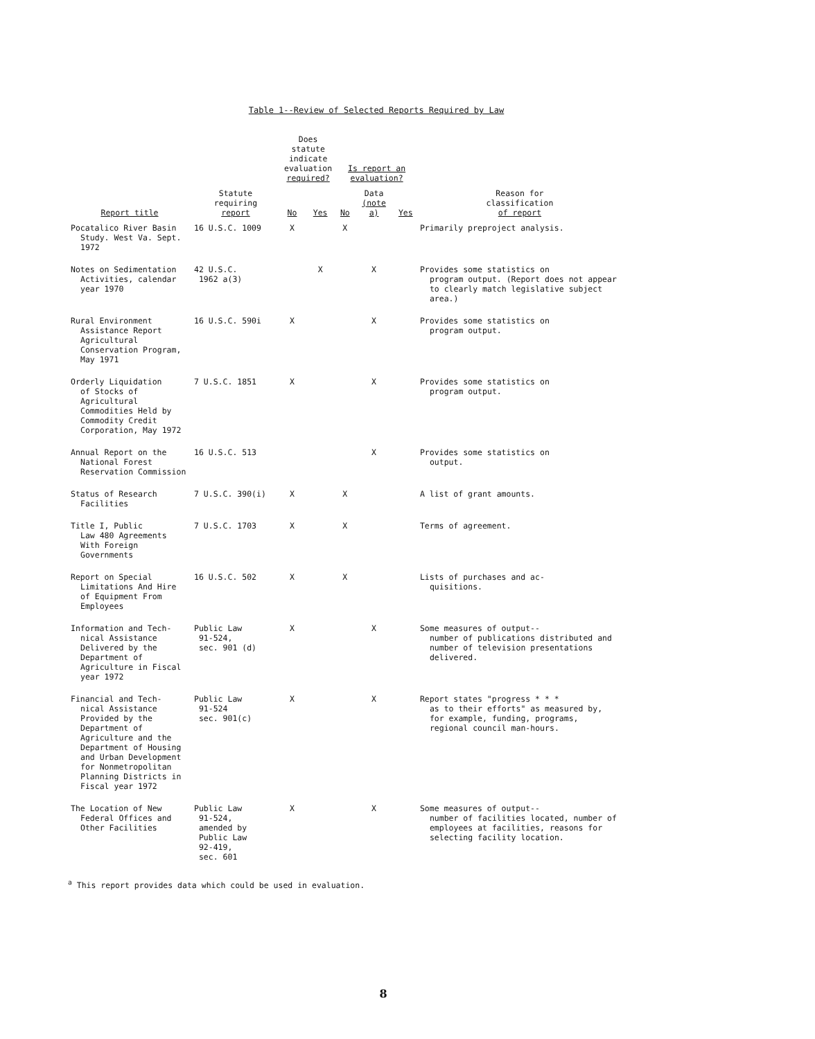Table 1--Review of Selected Reports Required by Law
| Report title | Statute requiring report | Does statute indicate evaluation required? | | Is report an evaluation? | | | Reason for classification of report |
| --- | --- | --- | --- | --- | --- | --- | --- |
| | | No | Yes | No | Data (note a) | Yes | |
| Pocatalico River Basin Study. West Va. Sept. 1972 | 16 U.S.C. 1009 | X | | X | | | Primarily preproject analysis. |
| Notes on Sedimentation Activities, calendar year 1970 | 42 U.S.C. 1962 a(3) | | X | | X | | Provides some statistics on program output. (Report does not appear to clearly match legislative subject area.) |
| Rural Environment Assistance Report Agricultural Conservation Program, May 1971 | 16 U.S.C. 590i | X | | | X | | Provides some statistics on program output. |
| Orderly Liquidation of Stocks of Agricultural Commodities Held by Commodity Credit Corporation, May 1972 | 7 U.S.C. 1851 | X | | | X | | Provides some statistics on program output. |
| Annual Report on the National Forest Reservation Commission | 16 U.S.C. 513 | | | | X | | Provides some statistics on output. |
| Status of Research Facilities | 7 U.S.C. 390(i) | X | | X | | | A list of grant amounts. |
| Title I, Public Law 480 Agreements With Foreign Governments | 7 U.S.C. 1703 | X | | X | | | Terms of agreement. |
| Report on Special Limitations And Hire of Equipment From Employees | 16 U.S.C. 502 | X | | X | | | Lists of purchases and ac- quisitions. |
| Information and Tech- nical Assistance Delivered by the Department of Agriculture in Fiscal year 1972 | Public Law 91-524, sec. 901 (d) | X | | | X | | Some measures of output-- number of publications distributed and number of television presentations delivered. |
| Financial and Tech- nical Assistance Provided by the Department of Agriculture and the Department of Housing and Urban Development for Nonmetropolitan Planning Districts in Fiscal year 1972 | Public Law 91-524 sec. 901(c) | X | | | X | | Report states "progress * * * as to their efforts" as measured by, for example, funding, programs, regional council man-hours. |
| The Location of New Federal Offices and Other Facilities | Public Law 91-524, amended by Public Law 92-419, sec. 601 | X | | | X | | Some measures of output-- number of facilities located, number of employees at facilities, reasons for selecting facility location. |
<sup>a</sup> This report provides data which could be used in evaluation.
8